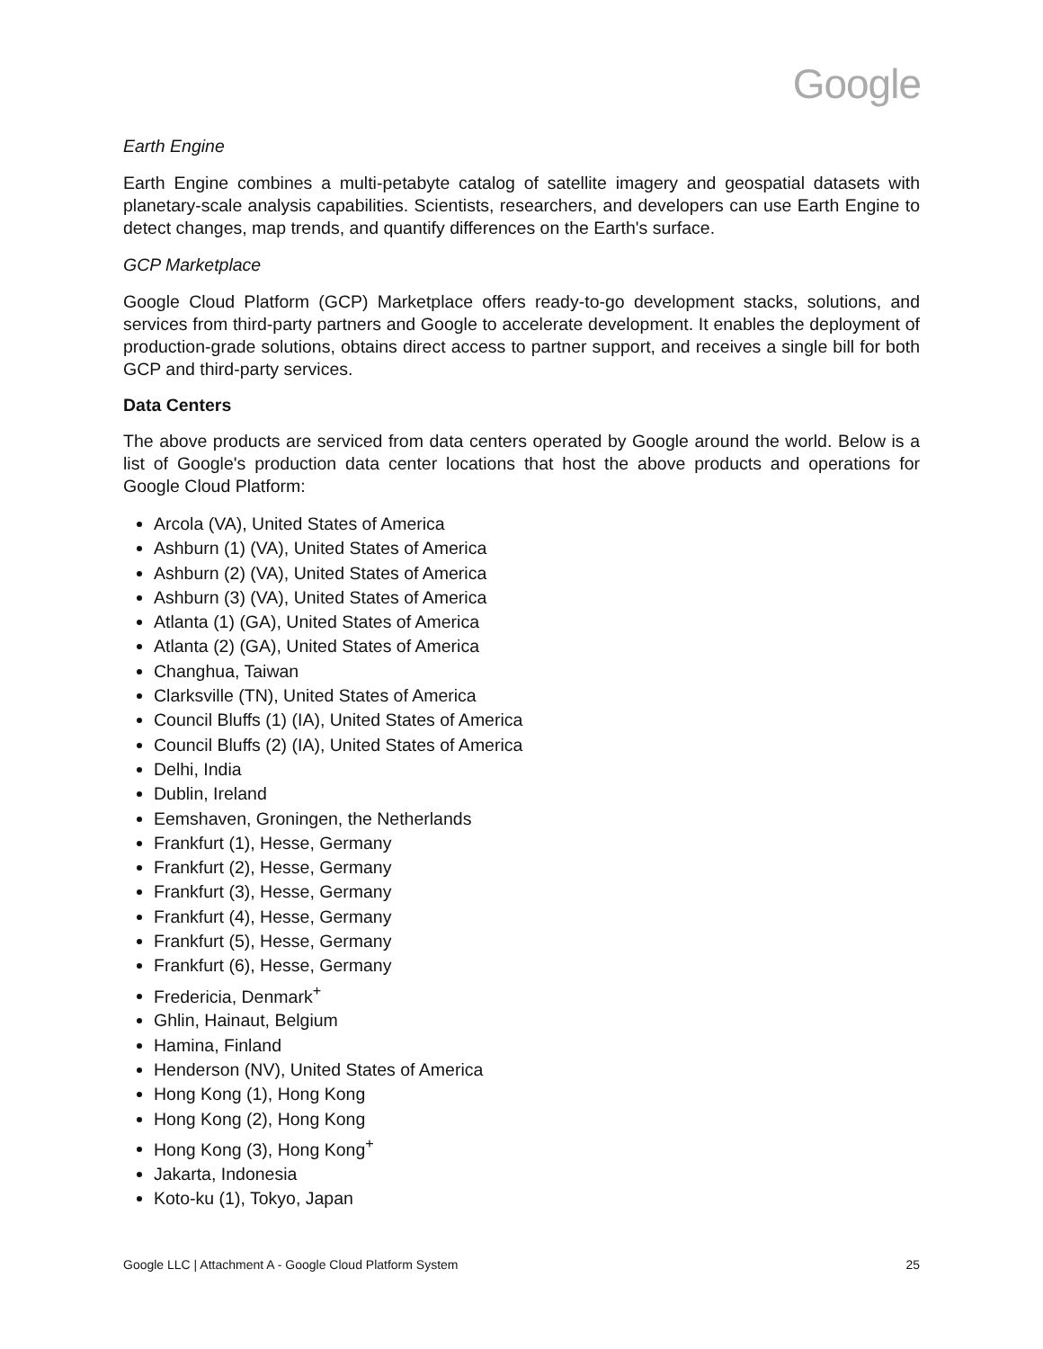Google
Earth Engine
Earth Engine combines a multi-petabyte catalog of satellite imagery and geospatial datasets with planetary-scale analysis capabilities. Scientists, researchers, and developers can use Earth Engine to detect changes, map trends, and quantify differences on the Earth's surface.
GCP Marketplace
Google Cloud Platform (GCP) Marketplace offers ready-to-go development stacks, solutions, and services from third-party partners and Google to accelerate development. It enables the deployment of production-grade solutions, obtains direct access to partner support, and receives a single bill for both GCP and third-party services.
Data Centers
The above products are serviced from data centers operated by Google around the world. Below is a list of Google's production data center locations that host the above products and operations for Google Cloud Platform:
Arcola (VA), United States of America
Ashburn (1) (VA), United States of America
Ashburn (2) (VA), United States of America
Ashburn (3) (VA), United States of America
Atlanta (1) (GA), United States of America
Atlanta (2) (GA), United States of America
Changhua, Taiwan
Clarksville (TN), United States of America
Council Bluffs (1) (IA), United States of America
Council Bluffs (2) (IA), United States of America
Delhi, India
Dublin, Ireland
Eemshaven, Groningen, the Netherlands
Frankfurt (1), Hesse, Germany
Frankfurt (2), Hesse, Germany
Frankfurt (3), Hesse, Germany
Frankfurt (4), Hesse, Germany
Frankfurt (5), Hesse, Germany
Frankfurt (6), Hesse, Germany
Fredericia, Denmark<sup>+</sup>
Ghlin, Hainaut, Belgium
Hamina, Finland
Henderson (NV), United States of America
Hong Kong (1), Hong Kong
Hong Kong (2), Hong Kong
Hong Kong (3), Hong Kong<sup>+</sup>
Jakarta, Indonesia
Koto-ku (1), Tokyo, Japan
Google LLC | Attachment A - Google Cloud Platform System 25